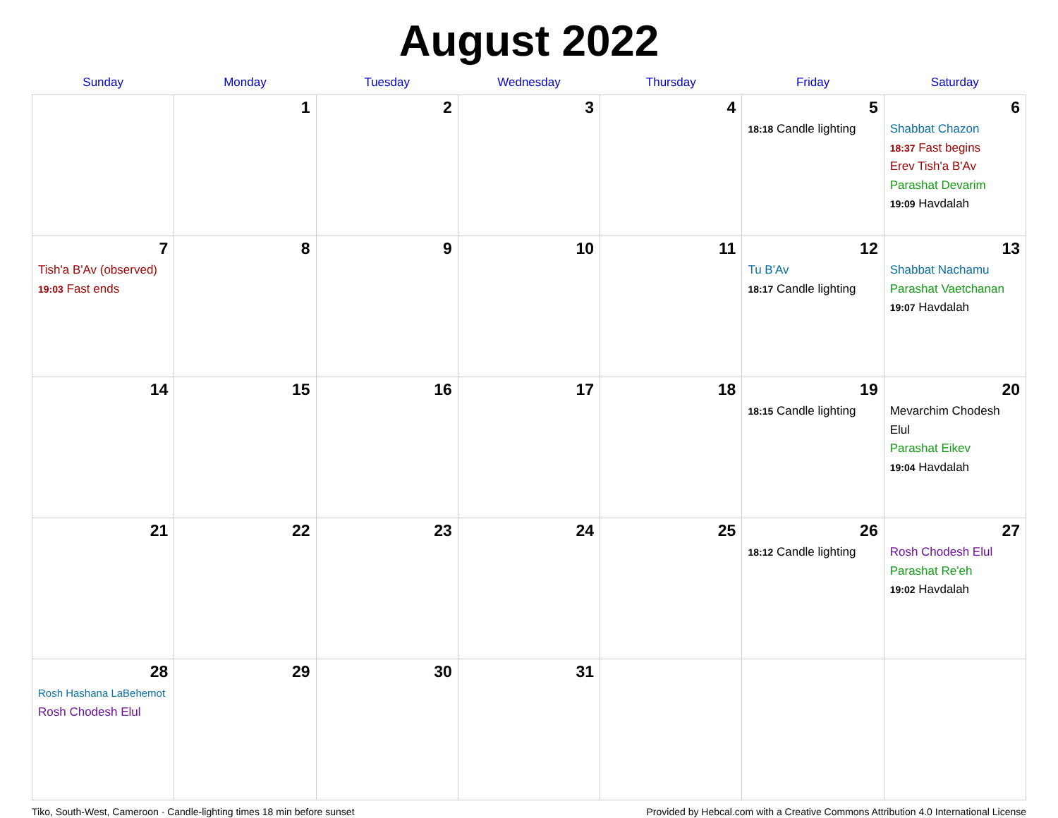August 2022
| Sunday | Monday | Tuesday | Wednesday | Thursday | Friday | Saturday |
| --- | --- | --- | --- | --- | --- | --- |
| | 1 | 2 | 3 | 4 | 5 18:18 Candle lighting | 6 Shabbat Chazon 18:37 Fast begins Erev Tish'a B'Av Parashat Devarim 19:09 Havdalah |
| 7 Tish'a B'Av (observed) 19:03 Fast ends | 8 | 9 | 10 | 11 | 12 Tu B'Av 18:17 Candle lighting | 13 Shabbat Nachamu Parashat Vaetchanan 19:07 Havdalah |
| 14 | 15 | 16 | 17 | 18 | 19 18:15 Candle lighting | 20 Mevarchim Chodesh Elul Parashat Eikev 19:04 Havdalah |
| 21 | 22 | 23 | 24 | 25 | 26 18:12 Candle lighting | 27 Rosh Chodesh Elul Parashat Re'eh 19:02 Havdalah |
| 28 Rosh Hashana LaBehemot Rosh Chodesh Elul | 29 | 30 | 31 | | | |
Tiko, South-West, Cameroon · Candle-lighting times 18 min before sunset Provided by Hebcal.com with a Creative Commons Attribution 4.0 International License